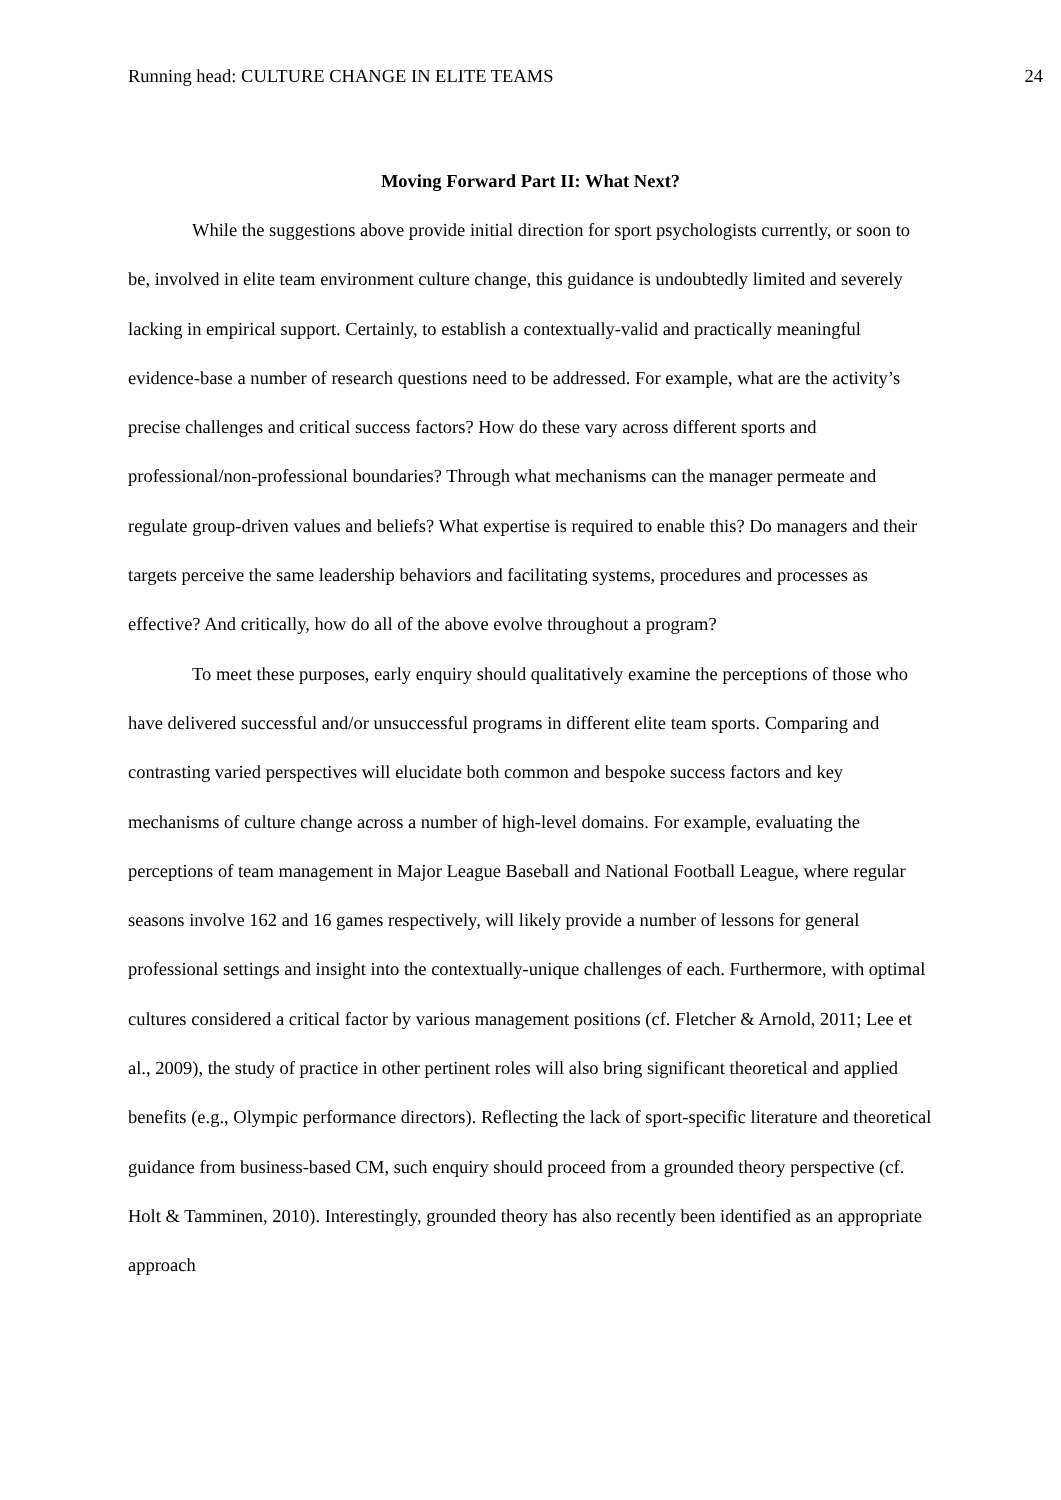Running head: CULTURE CHANGE IN ELITE TEAMS 24
Moving Forward Part II: What Next?
While the suggestions above provide initial direction for sport psychologists currently, or soon to be, involved in elite team environment culture change, this guidance is undoubtedly limited and severely lacking in empirical support. Certainly, to establish a contextually-valid and practically meaningful evidence-base a number of research questions need to be addressed. For example, what are the activity’s precise challenges and critical success factors? How do these vary across different sports and professional/non-professional boundaries? Through what mechanisms can the manager permeate and regulate group-driven values and beliefs? What expertise is required to enable this? Do managers and their targets perceive the same leadership behaviors and facilitating systems, procedures and processes as effective? And critically, how do all of the above evolve throughout a program?
To meet these purposes, early enquiry should qualitatively examine the perceptions of those who have delivered successful and/or unsuccessful programs in different elite team sports. Comparing and contrasting varied perspectives will elucidate both common and bespoke success factors and key mechanisms of culture change across a number of high-level domains. For example, evaluating the perceptions of team management in Major League Baseball and National Football League, where regular seasons involve 162 and 16 games respectively, will likely provide a number of lessons for general professional settings and insight into the contextually-unique challenges of each. Furthermore, with optimal cultures considered a critical factor by various management positions (cf. Fletcher & Arnold, 2011; Lee et al., 2009), the study of practice in other pertinent roles will also bring significant theoretical and applied benefits (e.g., Olympic performance directors). Reflecting the lack of sport-specific literature and theoretical guidance from business-based CM, such enquiry should proceed from a grounded theory perspective (cf. Holt & Tamminen, 2010). Interestingly, grounded theory has also recently been identified as an appropriate approach